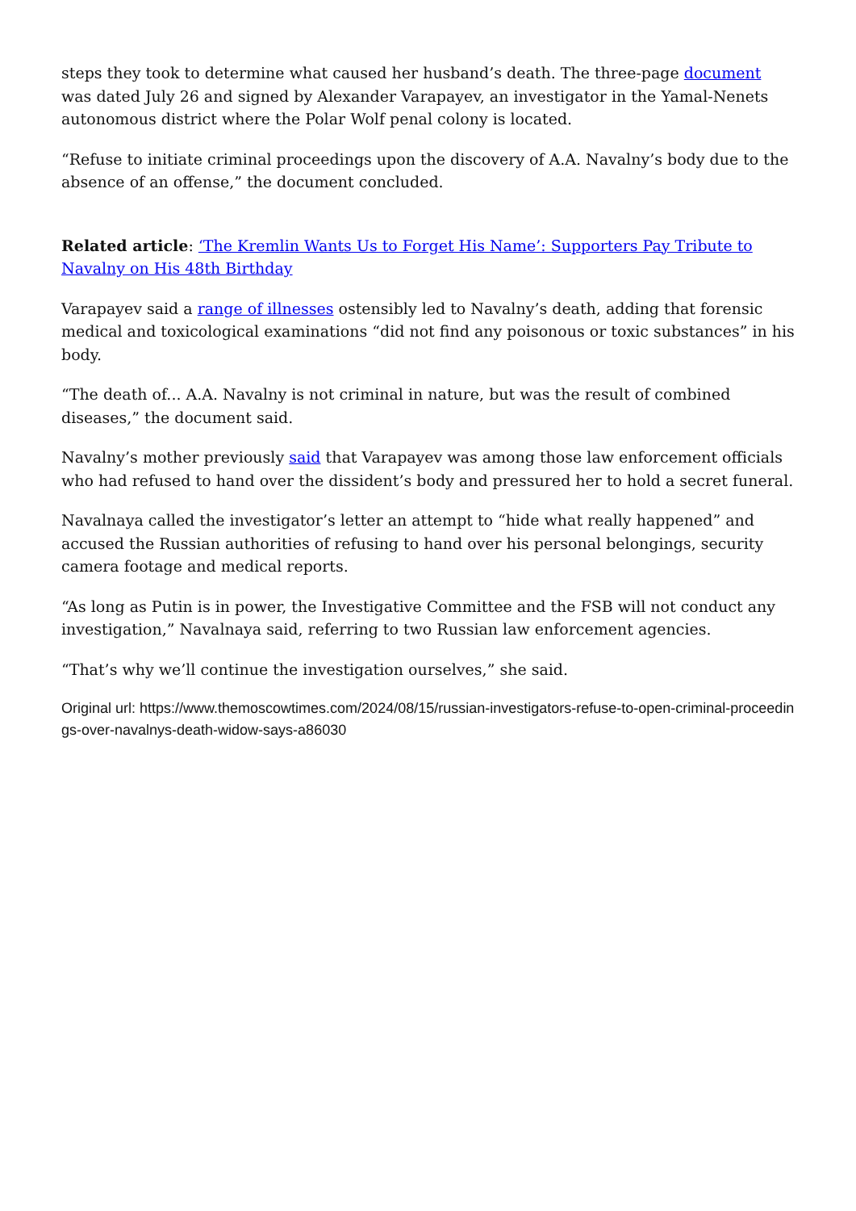steps they took to determine what caused her husband’s death. The three-page document was dated July 26 and signed by Alexander Varapayev, an investigator in the Yamal-Nenets autonomous district where the Polar Wolf penal colony is located.
“Refuse to initiate criminal proceedings upon the discovery of A.A. Navalny’s body due to the absence of an offense,” the document concluded.
Related article: ‘The Kremlin Wants Us to Forget His Name’: Supporters Pay Tribute to Navalny on His 48th Birthday
Varapayev said a range of illnesses ostensibly led to Navalny’s death, adding that forensic medical and toxicological examinations “did not find any poisonous or toxic substances” in his body.
“The death of... A.A. Navalny is not criminal in nature, but was the result of combined diseases,” the document said.
Navalny’s mother previously said that Varapayev was among those law enforcement officials who had refused to hand over the dissident’s body and pressured her to hold a secret funeral.
Navalnaya called the investigator’s letter an attempt to “hide what really happened” and accused the Russian authorities of refusing to hand over his personal belongings, security camera footage and medical reports.
“As long as Putin is in power, the Investigative Committee and the FSB will not conduct any investigation,” Navalnaya said, referring to two Russian law enforcement agencies.
“That’s why we’ll continue the investigation ourselves,” she said.
Original url: https://www.themoscowtimes.com/2024/08/15/russian-investigators-refuse-to-open-criminal-proceedings-over-navalnys-death-widow-says-a86030